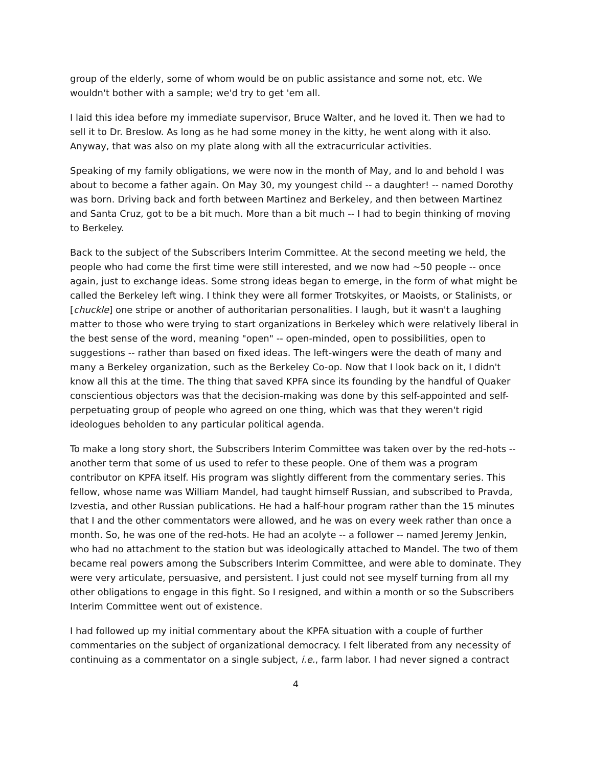group of the elderly, some of whom would be on public assistance and some not, etc. We wouldn't bother with a sample; we'd try to get 'em all.
I laid this idea before my immediate supervisor, Bruce Walter, and he loved it. Then we had to sell it to Dr. Breslow. As long as he had some money in the kitty, he went along with it also. Anyway, that was also on my plate along with all the extracurricular activities.
Speaking of my family obligations, we were now in the month of May, and lo and behold I was about to become a father again. On May 30, my youngest child -- a daughter! -- named Dorothy was born. Driving back and forth between Martinez and Berkeley, and then between Martinez and Santa Cruz, got to be a bit much. More than a bit much -- I had to begin thinking of moving to Berkeley.
Back to the subject of the Subscribers Interim Committee. At the second meeting we held, the people who had come the first time were still interested, and we now had ~50 people -- once again, just to exchange ideas. Some strong ideas began to emerge, in the form of what might be called the Berkeley left wing. I think they were all former Trotskyites, or Maoists, or Stalinists, or [chuckle] one stripe or another of authoritarian personalities. I laugh, but it wasn't a laughing matter to those who were trying to start organizations in Berkeley which were relatively liberal in the best sense of the word, meaning "open" -- open-minded, open to possibilities, open to suggestions -- rather than based on fixed ideas. The left-wingers were the death of many and many a Berkeley organization, such as the Berkeley Co-op. Now that I look back on it, I didn't know all this at the time. The thing that saved KPFA since its founding by the handful of Quaker conscientious objectors was that the decision-making was done by this self-appointed and self-perpetuating group of people who agreed on one thing, which was that they weren't rigid ideologues beholden to any particular political agenda.
To make a long story short, the Subscribers Interim Committee was taken over by the red-hots -- another term that some of us used to refer to these people. One of them was a program contributor on KPFA itself. His program was slightly different from the commentary series. This fellow, whose name was William Mandel, had taught himself Russian, and subscribed to Pravda, Izvestia, and other Russian publications. He had a half-hour program rather than the 15 minutes that I and the other commentators were allowed, and he was on every week rather than once a month. So, he was one of the red-hots. He had an acolyte -- a follower -- named Jeremy Jenkin, who had no attachment to the station but was ideologically attached to Mandel. The two of them became real powers among the Subscribers Interim Committee, and were able to dominate. They were very articulate, persuasive, and persistent. I just could not see myself turning from all my other obligations to engage in this fight. So I resigned, and within a month or so the Subscribers Interim Committee went out of existence.
I had followed up my initial commentary about the KPFA situation with a couple of further commentaries on the subject of organizational democracy. I felt liberated from any necessity of continuing as a commentator on a single subject, i.e., farm labor. I had never signed a contract
4